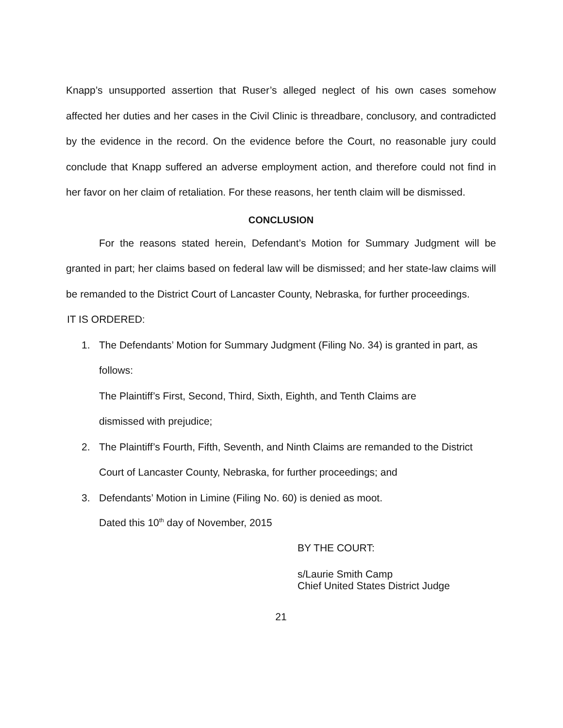Knapp’s unsupported assertion that Ruser’s alleged neglect of his own cases somehow affected her duties and her cases in the Civil Clinic is threadbare, conclusory, and contradicted by the evidence in the record. On the evidence before the Court, no reasonable jury could conclude that Knapp suffered an adverse employment action, and therefore could not find in her favor on her claim of retaliation. For these reasons, her tenth claim will be dismissed.
CONCLUSION
For the reasons stated herein, Defendant’s Motion for Summary Judgment will be granted in part; her claims based on federal law will be dismissed; and her state-law claims will be remanded to the District Court of Lancaster County, Nebraska, for further proceedings.
IT IS ORDERED:
1. The Defendants’ Motion for Summary Judgment (Filing No. 34) is granted in part, as follows:
The Plaintiff’s First, Second, Third, Sixth, Eighth, and Tenth Claims are
dismissed with prejudice;
2. The Plaintiff’s Fourth, Fifth, Seventh, and Ninth Claims are remanded to the District Court of Lancaster County, Nebraska, for further proceedings; and
3. Defendants’ Motion in Limine (Filing No. 60) is denied as moot.
Dated this 10<sup>th</sup> day of November, 2015
BY THE COURT:
s/Laurie Smith Camp
Chief United States District Judge
21